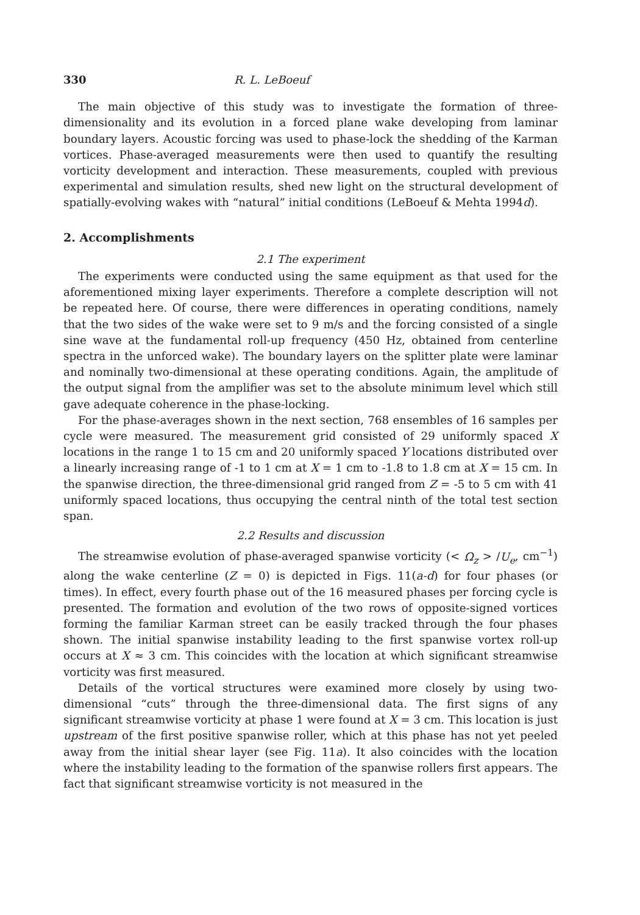330 R. L. LeBoeuf
The main objective of this study was to investigate the formation of three-dimensionality and its evolution in a forced plane wake developing from laminar boundary layers. Acoustic forcing was used to phase-lock the shedding of the Karman vortices. Phase-averaged measurements were then used to quantify the resulting vorticity development and interaction. These measurements, coupled with previous experimental and simulation results, shed new light on the structural development of spatially-evolving wakes with “natural” initial conditions (LeBoeuf & Mehta 1994d).
2. Accomplishments
2.1 The experiment
The experiments were conducted using the same equipment as that used for the aforementioned mixing layer experiments. Therefore a complete description will not be repeated here. Of course, there were differences in operating conditions, namely that the two sides of the wake were set to 9 m/s and the forcing consisted of a single sine wave at the fundamental roll-up frequency (450 Hz, obtained from centerline spectra in the unforced wake). The boundary layers on the splitter plate were laminar and nominally two-dimensional at these operating conditions. Again, the amplitude of the output signal from the amplifier was set to the absolute minimum level which still gave adequate coherence in the phase-locking.
For the phase-averages shown in the next section, 768 ensembles of 16 samples per cycle were measured. The measurement grid consisted of 29 uniformly spaced X locations in the range 1 to 15 cm and 20 uniformly spaced Y locations distributed over a linearly increasing range of -1 to 1 cm at X = 1 cm to -1.8 to 1.8 cm at X = 15 cm. In the spanwise direction, the three-dimensional grid ranged from Z = -5 to 5 cm with 41 uniformly spaced locations, thus occupying the central ninth of the total test section span.
2.2 Results and discussion
The streamwise evolution of phase-averaged spanwise vorticity (< Ω<sub>z</sub> > /U<sub>e</sub>, cm<sup>−1</sup>) along the wake centerline (Z = 0) is depicted in Figs. 11(a-d) for four phases (or times). In effect, every fourth phase out of the 16 measured phases per forcing cycle is presented. The formation and evolution of the two rows of opposite-signed vortices forming the familiar Karman street can be easily tracked through the four phases shown. The initial spanwise instability leading to the first spanwise vortex roll-up occurs at X ≈ 3 cm. This coincides with the location at which significant streamwise vorticity was first measured.
Details of the vortical structures were examined more closely by using two-dimensional “cuts” through the three-dimensional data. The first signs of any significant streamwise vorticity at phase 1 were found at X = 3 cm. This location is just upstream of the first positive spanwise roller, which at this phase has not yet peeled away from the initial shear layer (see Fig. 11a). It also coincides with the location where the instability leading to the formation of the spanwise rollers first appears. The fact that significant streamwise vorticity is not measured in the